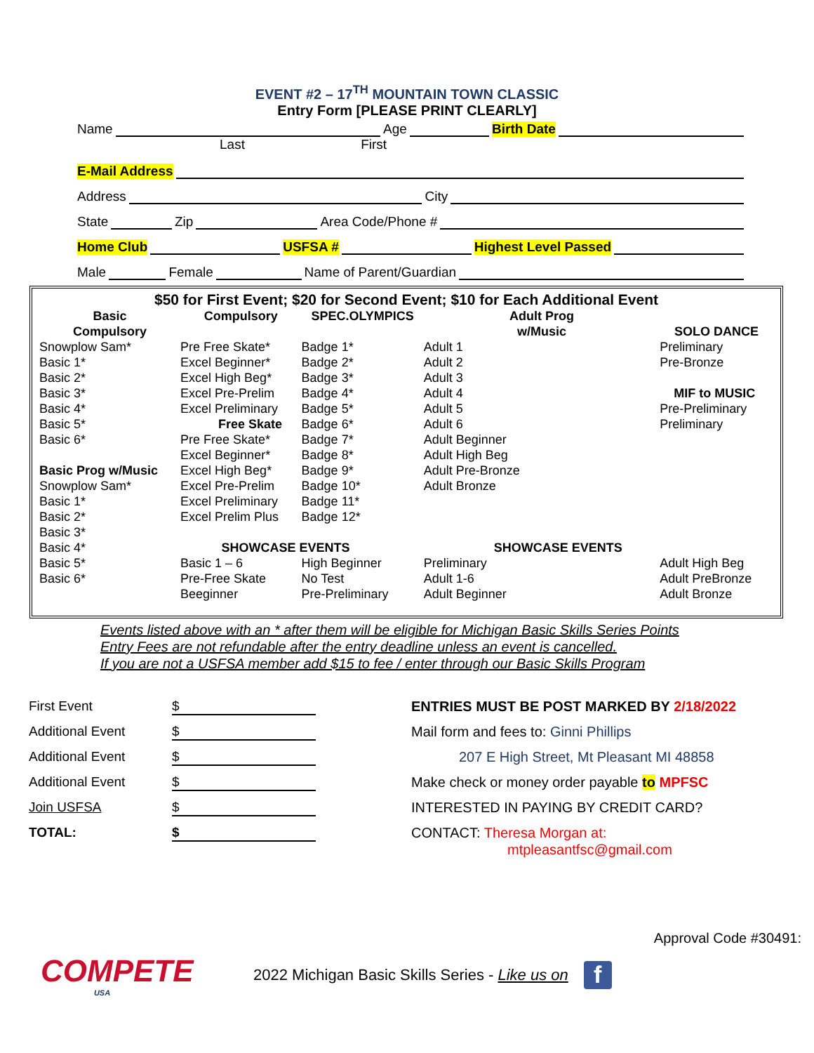EVENT #2 – 17<sup>TH</sup> MOUNTAIN TOWN CLASSIC
Entry Form [PLEASE PRINT CLEARLY]
Name Age Birth Date
Last First
E-Mail Address
Address City
State Zip Area Code/Phone #
Home Club USFSA # Highest Level Passed
Male Female Name of Parent/Guardian
$50 for First Event; $20 for Second Event; $10 for Each Additional Event
| Basic Compulsory | Compulsory | SPEC.OLYMPICS | Adult Prog w/Music | SOLO DANCE |
| --- | --- | --- | --- | --- |
| Snowplow Sam* Basic 1* Basic 2* Basic 3* Basic 4* Basic 5* Basic 6* Basic Prog w/Music Snowplow Sam* Basic 1* Basic 2* Basic 3* Basic 4* Basic 5* Basic 6* | Pre Free Skate* Excel Beginner* Excel High Beg* Excel Pre-Prelim Excel Preliminary Free Skate Pre Free Skate* Excel Beginner* Excel High Beg* Excel Pre-Prelim Excel Preliminary Excel Prelim Plus Basic 1 – 6 Pre-Free Skate Beeginner | Badge 1* Badge 2* Badge 3* Badge 4* Badge 5* Badge 6* Badge 7* Badge 8* Badge 9* Badge 10* Badge 11* Badge 12* SHOWCASE EVENTS High Beginner No Test Pre-Preliminary | Adult 1 Adult 2 Adult 3 Adult 4 Adult 5 Adult 6 Adult Beginner Adult High Beg Adult Pre-Bronze Adult Bronze SHOWCASE EVENTS Preliminary Adult 1-6 Adult Beginner | Preliminary Pre-Bronze MIF to MUSIC Pre-Preliminary Preliminary Adult High Beg Adult PreBronze Adult Bronze |
Events listed above with an * after them will be eligible for Michigan Basic Skills Series Points
Entry Fees are not refundable after the entry deadline unless an event is cancelled.
If you are not a USFSA member add $15 to fee / enter through our Basic Skills Program
First Event $
Additional Event $
Additional Event $
Additional Event $
Join USFSA $
TOTAL: $
ENTRIES MUST BE POST MARKED BY 2/18/2022
Mail form and fees to: Ginni Phillips
207 E High Street, Mt Pleasant MI 48858
Make check or money order payable to MPFSC
INTERESTED IN PAYING BY CREDIT CARD?
CONTACT: Theresa Morgan at:
mtpleasantfsc@gmail.com
Approval Code #30491:
COMPETE
USA
2022 Michigan Basic Skills Series - Like us on
f